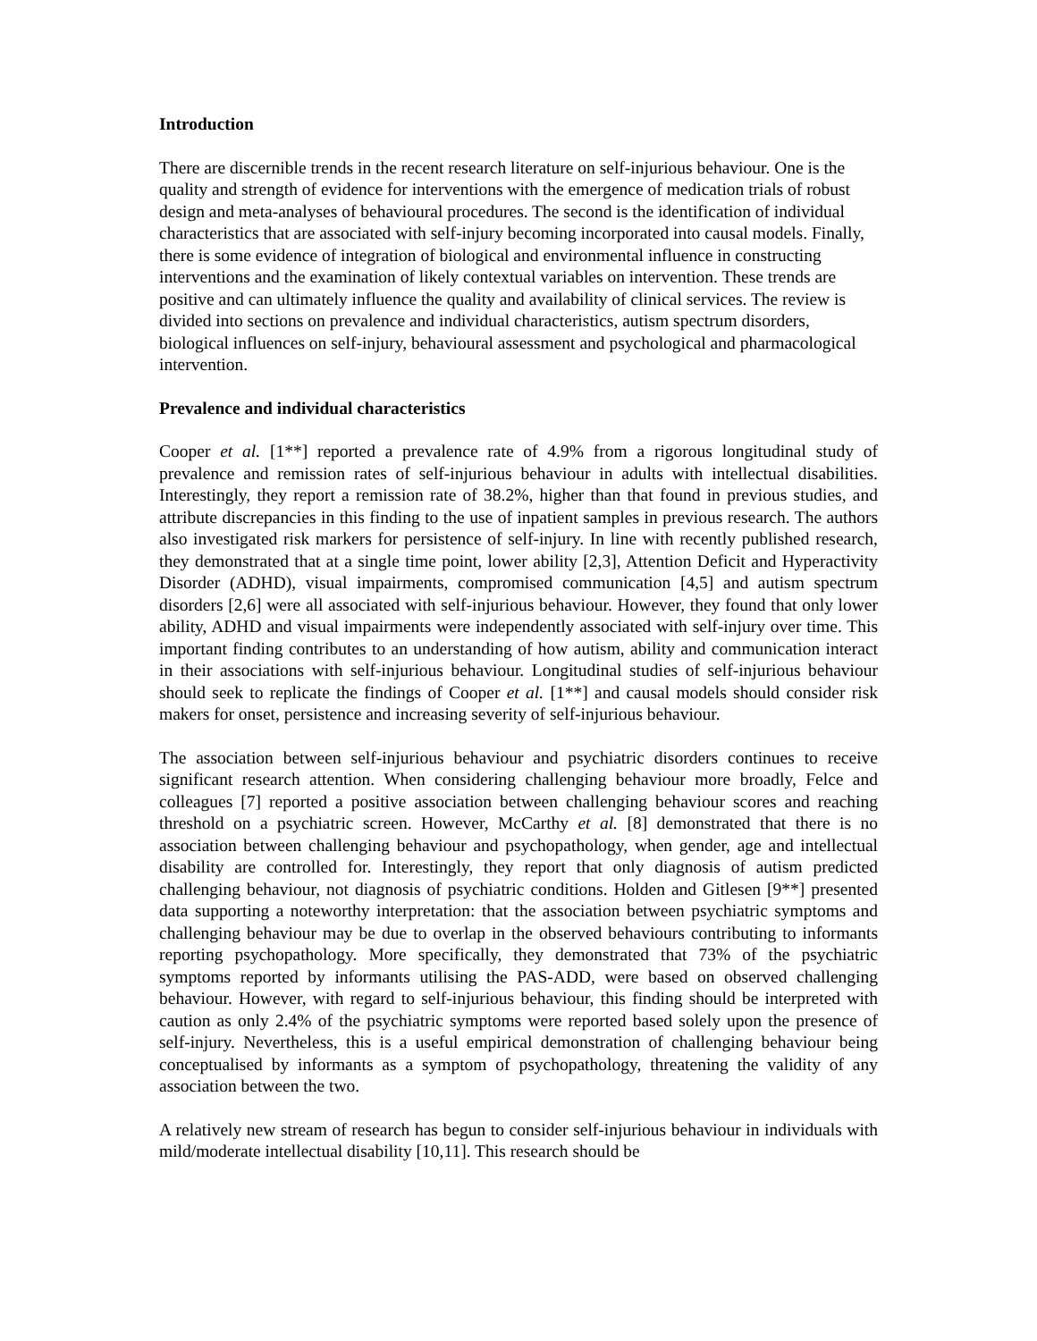Introduction
There are discernible trends in the recent research literature on self-injurious behaviour. One is the quality and strength of evidence for interventions with the emergence of medication trials of robust design and meta-analyses of behavioural procedures. The second is the identification of individual characteristics that are associated with self-injury becoming incorporated into causal models. Finally, there is some evidence of integration of biological and environmental influence in constructing interventions and the examination of likely contextual variables on intervention. These trends are positive and can ultimately influence the quality and availability of clinical services. The review is divided into sections on prevalence and individual characteristics, autism spectrum disorders, biological influences on self-injury, behavioural assessment and psychological and pharmacological intervention.
Prevalence and individual characteristics
Cooper et al. [1**] reported a prevalence rate of 4.9% from a rigorous longitudinal study of prevalence and remission rates of self-injurious behaviour in adults with intellectual disabilities. Interestingly, they report a remission rate of 38.2%, higher than that found in previous studies, and attribute discrepancies in this finding to the use of inpatient samples in previous research. The authors also investigated risk markers for persistence of self-injury. In line with recently published research, they demonstrated that at a single time point, lower ability [2,3], Attention Deficit and Hyperactivity Disorder (ADHD), visual impairments, compromised communication [4,5] and autism spectrum disorders [2,6] were all associated with self-injurious behaviour. However, they found that only lower ability, ADHD and visual impairments were independently associated with self-injury over time. This important finding contributes to an understanding of how autism, ability and communication interact in their associations with self-injurious behaviour. Longitudinal studies of self-injurious behaviour should seek to replicate the findings of Cooper et al. [1**] and causal models should consider risk makers for onset, persistence and increasing severity of self-injurious behaviour.
The association between self-injurious behaviour and psychiatric disorders continues to receive significant research attention. When considering challenging behaviour more broadly, Felce and colleagues [7] reported a positive association between challenging behaviour scores and reaching threshold on a psychiatric screen. However, McCarthy et al. [8] demonstrated that there is no association between challenging behaviour and psychopathology, when gender, age and intellectual disability are controlled for. Interestingly, they report that only diagnosis of autism predicted challenging behaviour, not diagnosis of psychiatric conditions. Holden and Gitlesen [9**] presented data supporting a noteworthy interpretation: that the association between psychiatric symptoms and challenging behaviour may be due to overlap in the observed behaviours contributing to informants reporting psychopathology. More specifically, they demonstrated that 73% of the psychiatric symptoms reported by informants utilising the PAS-ADD, were based on observed challenging behaviour. However, with regard to self-injurious behaviour, this finding should be interpreted with caution as only 2.4% of the psychiatric symptoms were reported based solely upon the presence of self-injury. Nevertheless, this is a useful empirical demonstration of challenging behaviour being conceptualised by informants as a symptom of psychopathology, threatening the validity of any association between the two.
A relatively new stream of research has begun to consider self-injurious behaviour in individuals with mild/moderate intellectual disability [10,11]. This research should be